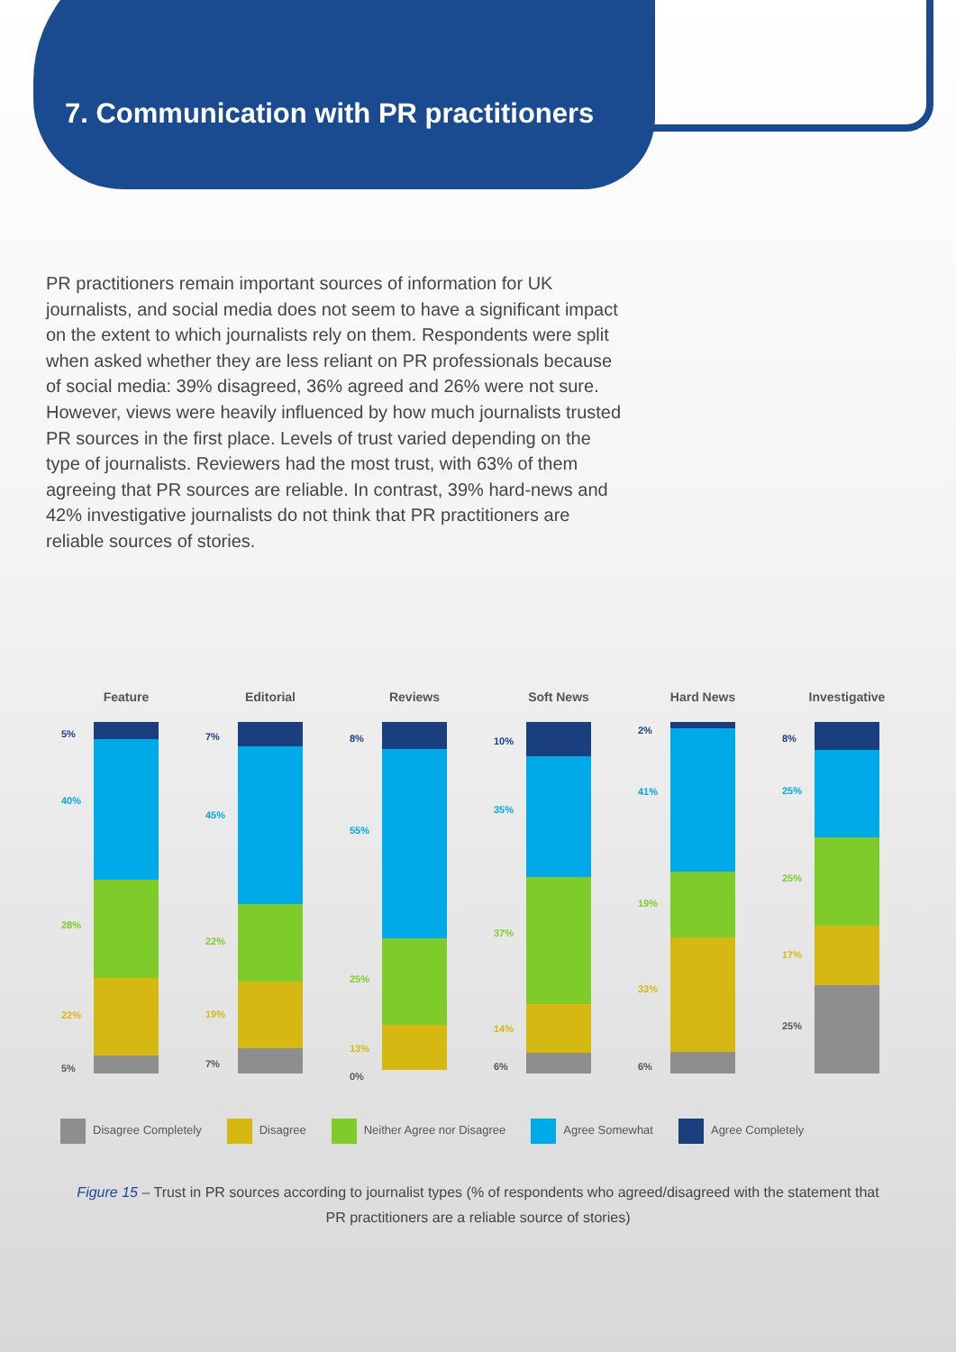7. Communication with PR practitioners
PR practitioners remain important sources of information for UK journalists, and social media does not seem to have a significant impact on the extent to which journalists rely on them. Respondents were split when asked whether they are less reliant on PR professionals because of social media: 39% disagreed, 36% agreed and 26% were not sure. However, views were heavily influenced by how much journalists trusted PR sources in the first place. Levels of trust varied depending on the type of journalists. Reviewers had the most trust, with 63% of them agreeing that PR sources are reliable. In contrast, 39% hard-news and 42% investigative journalists do not think that PR practitioners are reliable sources of stories.
Feature
5%
40%
28%
22%
5%
Editorial
7%
45%
22%
19%
7%
Reviews
8%
55%
25%
13%
0%
Soft News
10%
35%
37%
14%
6%
Hard News
2%
41%
19%
33%
6%
Investigative
8%
25%
25%
17%
25%
Disagree Completely Disagree Neither Agree nor Disagree Agree Somewhat Agree Completely
Figure 15 – Trust in PR sources according to journalist types (% of respondents who agreed/disagreed with the statement that PR practitioners are a reliable source of stories)